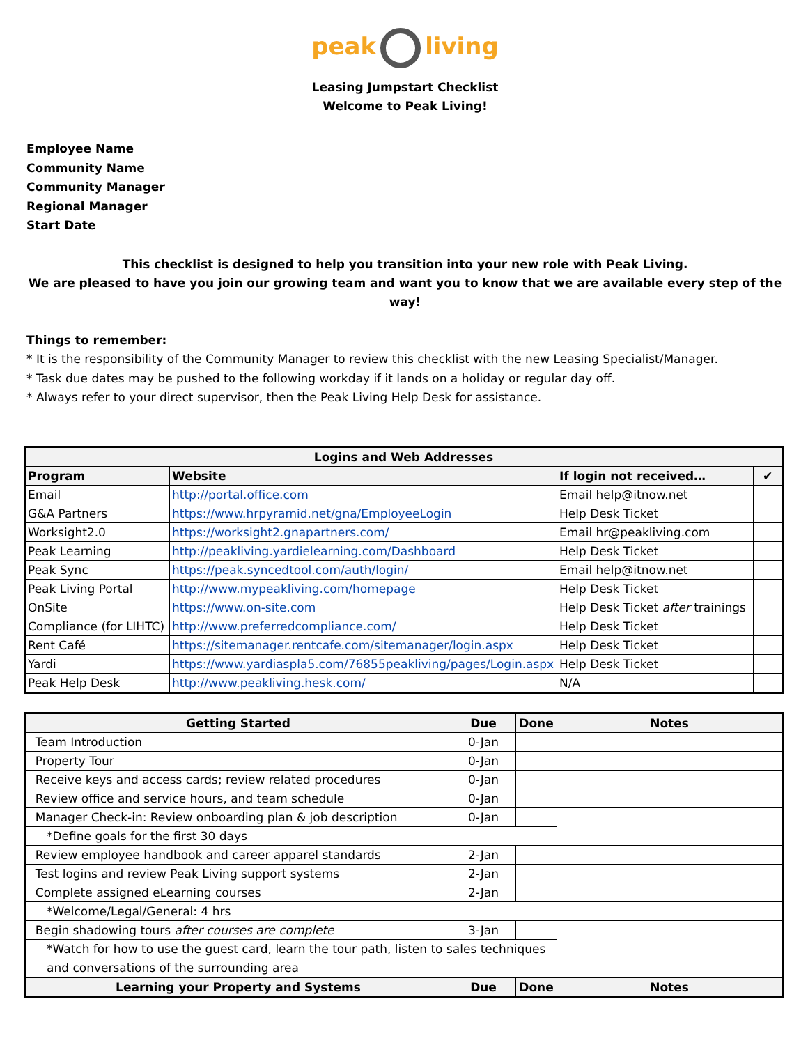peak living
Leasing Jumpstart Checklist
Welcome to Peak Living!
Employee Name
Community Name
Community Manager
Regional Manager
Start Date
This checklist is designed to help you transition into your new role with Peak Living.
We are pleased to have you join our growing team and want you to know that we are available every step of the way!
Things to remember:
* It is the responsibility of the Community Manager to review this checklist with the new Leasing Specialist/Manager.
* Task due dates may be pushed to the following workday if it lands on a holiday or regular day off.
* Always refer to your direct supervisor, then the Peak Living Help Desk for assistance.
| Logins and Web Addresses | | | |
| --- | --- | --- | --- |
| Program | Website | If login not received… | ✔ |
| Email | http://portal.office.com | Email help@itnow.net | |
| G&A Partners | https://www.hrpyramid.net/gna/EmployeeLogin | Help Desk Ticket | |
| Worksight2.0 | https://worksight2.gnapartners.com/ | Email hr@peakliving.com | |
| Peak Learning | http://peakliving.yardielearning.com/Dashboard | Help Desk Ticket | |
| Peak Sync | https://peak.syncedtool.com/auth/login/ | Email help@itnow.net | |
| Peak Living Portal | http://www.mypeakliving.com/homepage | Help Desk Ticket | |
| OnSite | https://www.on-site.com | Help Desk Ticket after trainings | |
| Compliance (for LIHTC) | http://www.preferredcompliance.com/ | Help Desk Ticket | |
| Rent Café | https://sitemanager.rentcafe.com/sitemanager/login.aspx | Help Desk Ticket | |
| Yardi | https://www.yardiaspla5.com/76855peakliving/pages/Login.aspx | Help Desk Ticket | |
| Peak Help Desk | http://www.peakliving.hesk.com/ | N/A | |
| Getting Started | Due | Done | Notes |
| --- | --- | --- | --- |
| Team Introduction | 0-Jan | | |
| Property Tour | 0-Jan | | |
| Receive keys and access cards; review related procedures | 0-Jan | | |
| Review office and service hours, and team schedule | 0-Jan | | |
| Manager Check-in: Review onboarding plan & job description | 0-Jan | | |
| *Define goals for the first 30 days | | | |
| Review employee handbook and career apparel standards | 2-Jan | | |
| Test logins and review Peak Living support systems | 2-Jan | | |
| Complete assigned eLearning courses | 2-Jan | | |
| *Welcome/Legal/General: 4 hrs | | | |
| Begin shadowing tours after courses are complete | 3-Jan | | |
| *Watch for how to use the guest card, learn the tour path, listen to sales techniques and conversations of the surrounding area | | | |
| Learning your Property and Systems | Due | Done | Notes |